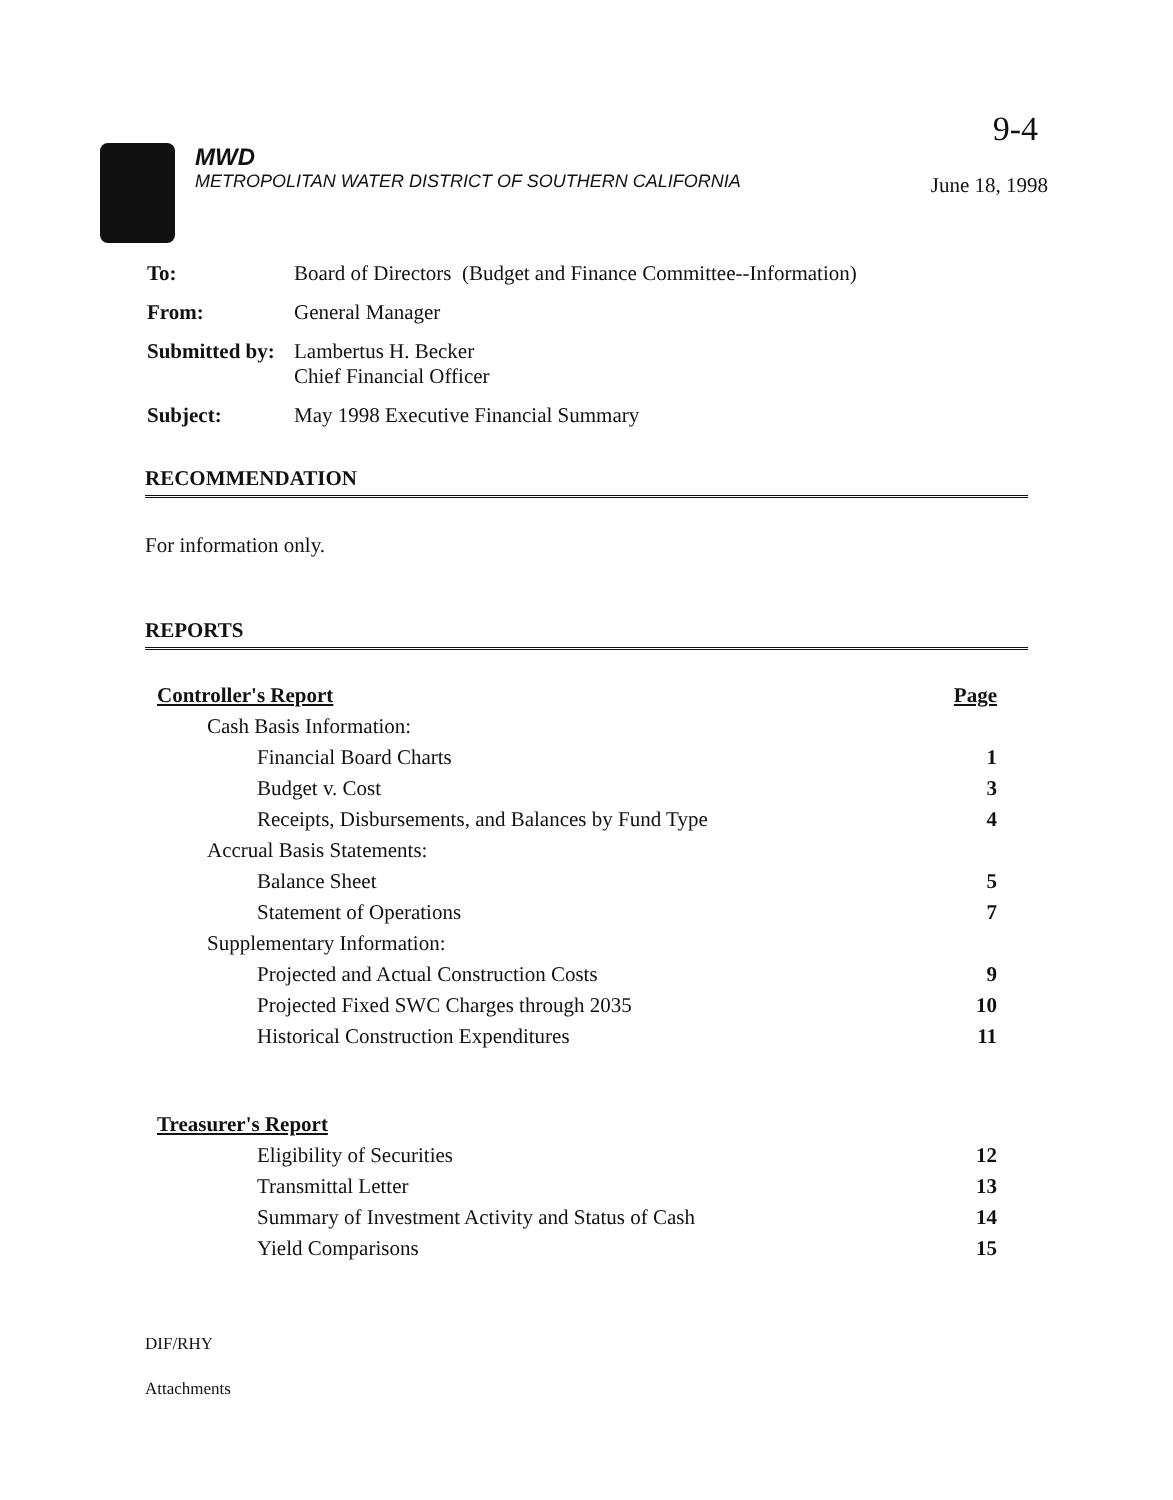9-4
MWD
METROPOLITAN WATER DISTRICT OF SOUTHERN CALIFORNIA
June 18, 1998
| To: | Board of Directors (Budget and Finance Committee--Information) |
| From: | General Manager |
| Submitted by: | Lambertus H. Becker Chief Financial Officer |
| Subject: | May 1998 Executive Financial Summary |
RECOMMENDATION
For information only.
REPORTS
| Controller's Report | Page |
| Cash Basis Information: | |
| Financial Board Charts | 1 |
| Budget v. Cost | 3 |
| Receipts, Disbursements, and Balances by Fund Type | 4 |
| Accrual Basis Statements: | |
| Balance Sheet | 5 |
| Statement of Operations | 7 |
| Supplementary Information: | |
| Projected and Actual Construction Costs | 9 |
| Projected Fixed SWC Charges through 2035 | 10 |
| Historical Construction Expenditures | 11 |
| Treasurer's Report | |
| Eligibility of Securities | 12 |
| Transmittal Letter | 13 |
| Summary of Investment Activity and Status of Cash | 14 |
| Yield Comparisons | 15 |
DIF/RHY
Attachments